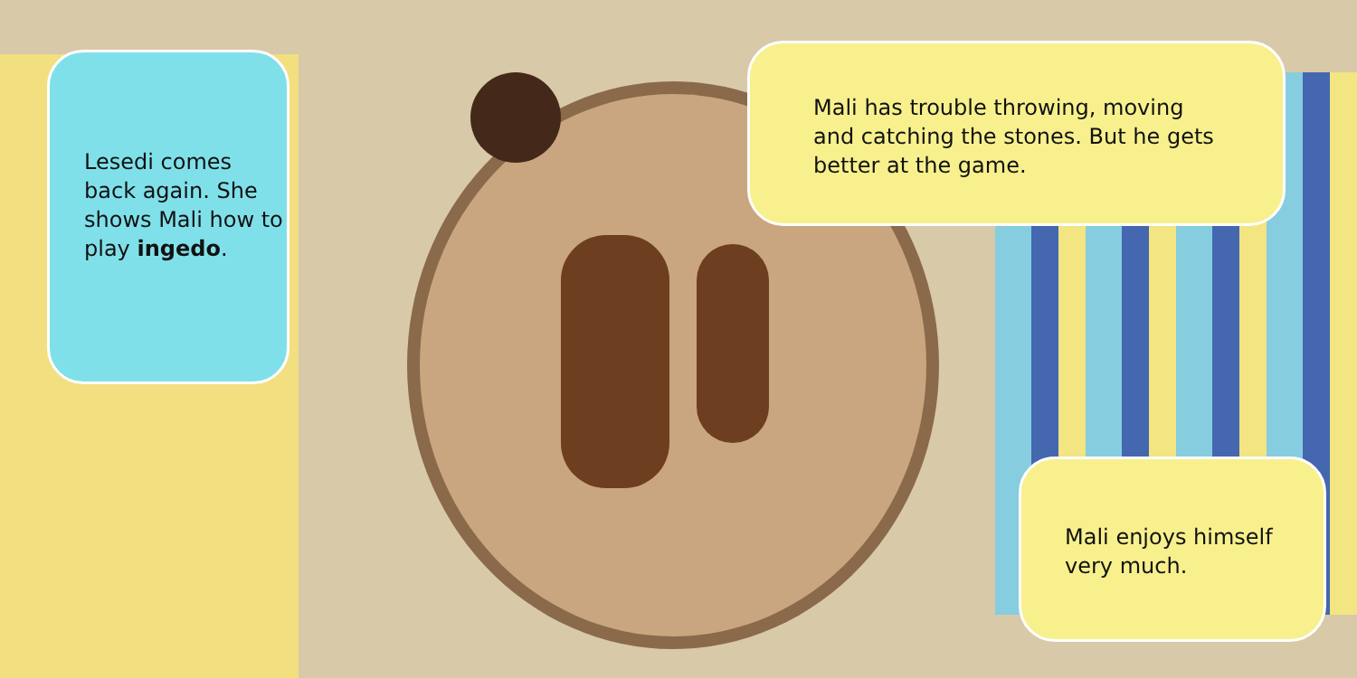Lesedi comes back again. She shows Mali how to play ingedo.
Mali has trouble throwing, moving and catching the stones. But he gets better at the game.
Mali enjoys himself very much.